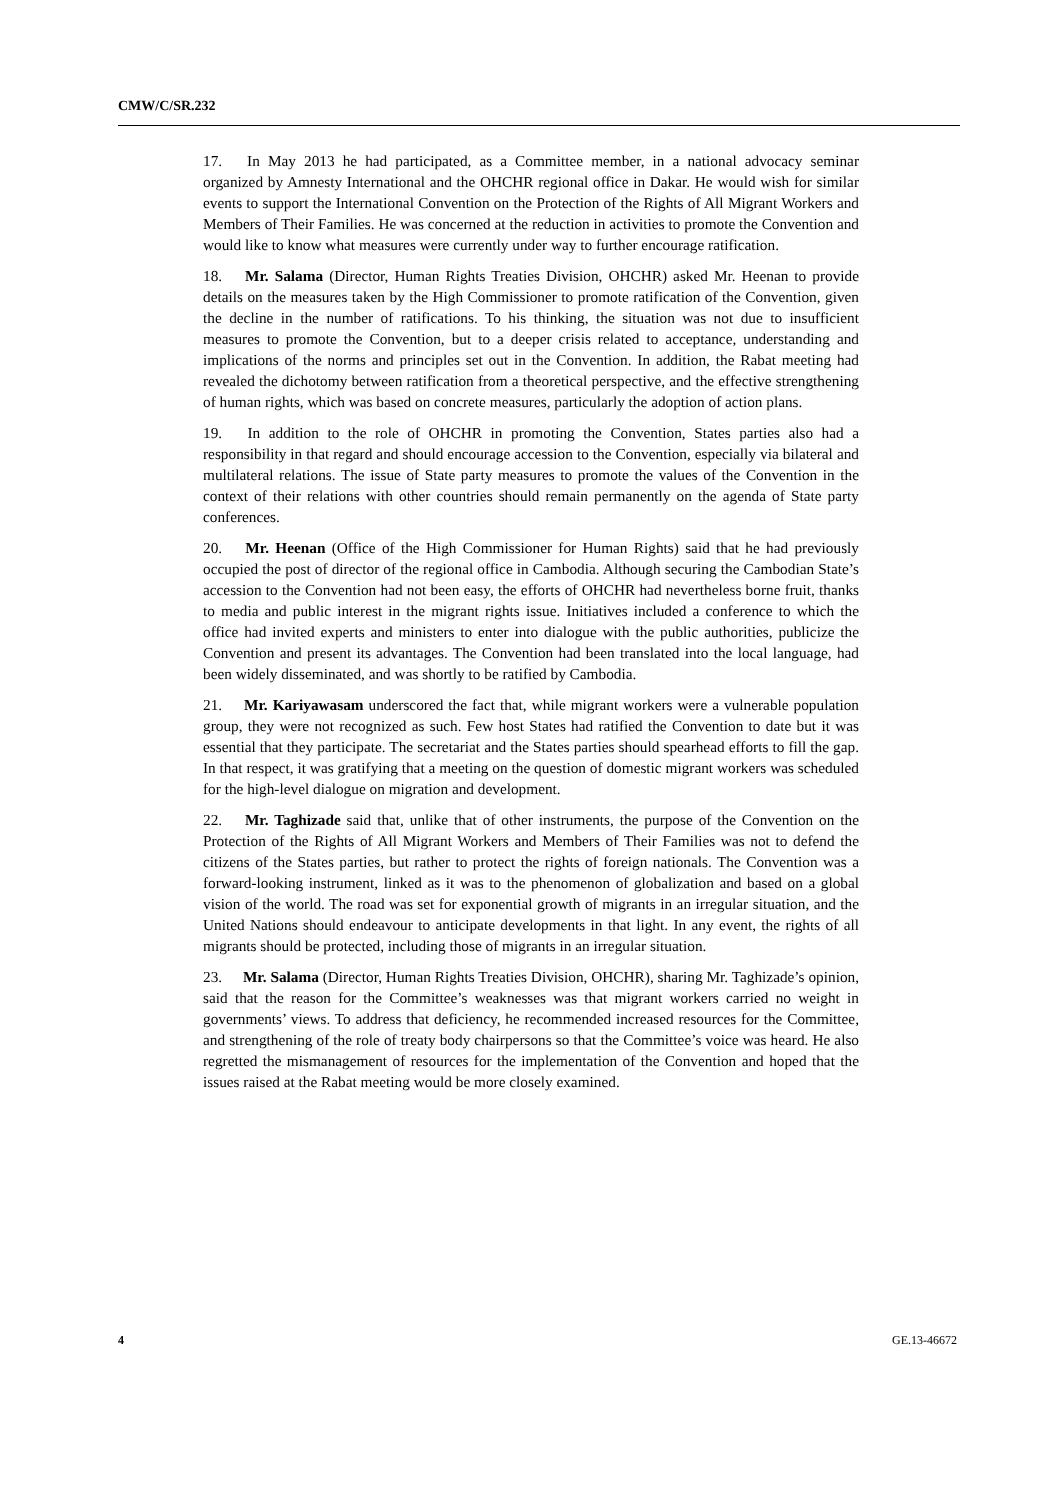CMW/C/SR.232
17. In May 2013 he had participated, as a Committee member, in a national advocacy seminar organized by Amnesty International and the OHCHR regional office in Dakar. He would wish for similar events to support the International Convention on the Protection of the Rights of All Migrant Workers and Members of Their Families. He was concerned at the reduction in activities to promote the Convention and would like to know what measures were currently under way to further encourage ratification.
18. Mr. Salama (Director, Human Rights Treaties Division, OHCHR) asked Mr. Heenan to provide details on the measures taken by the High Commissioner to promote ratification of the Convention, given the decline in the number of ratifications. To his thinking, the situation was not due to insufficient measures to promote the Convention, but to a deeper crisis related to acceptance, understanding and implications of the norms and principles set out in the Convention. In addition, the Rabat meeting had revealed the dichotomy between ratification from a theoretical perspective, and the effective strengthening of human rights, which was based on concrete measures, particularly the adoption of action plans.
19. In addition to the role of OHCHR in promoting the Convention, States parties also had a responsibility in that regard and should encourage accession to the Convention, especially via bilateral and multilateral relations. The issue of State party measures to promote the values of the Convention in the context of their relations with other countries should remain permanently on the agenda of State party conferences.
20. Mr. Heenan (Office of the High Commissioner for Human Rights) said that he had previously occupied the post of director of the regional office in Cambodia. Although securing the Cambodian State’s accession to the Convention had not been easy, the efforts of OHCHR had nevertheless borne fruit, thanks to media and public interest in the migrant rights issue. Initiatives included a conference to which the office had invited experts and ministers to enter into dialogue with the public authorities, publicize the Convention and present its advantages. The Convention had been translated into the local language, had been widely disseminated, and was shortly to be ratified by Cambodia.
21. Mr. Kariyawasam underscored the fact that, while migrant workers were a vulnerable population group, they were not recognized as such. Few host States had ratified the Convention to date but it was essential that they participate. The secretariat and the States parties should spearhead efforts to fill the gap. In that respect, it was gratifying that a meeting on the question of domestic migrant workers was scheduled for the high-level dialogue on migration and development.
22. Mr. Taghizade said that, unlike that of other instruments, the purpose of the Convention on the Protection of the Rights of All Migrant Workers and Members of Their Families was not to defend the citizens of the States parties, but rather to protect the rights of foreign nationals. The Convention was a forward-looking instrument, linked as it was to the phenomenon of globalization and based on a global vision of the world. The road was set for exponential growth of migrants in an irregular situation, and the United Nations should endeavour to anticipate developments in that light. In any event, the rights of all migrants should be protected, including those of migrants in an irregular situation.
23. Mr. Salama (Director, Human Rights Treaties Division, OHCHR), sharing Mr. Taghizade’s opinion, said that the reason for the Committee’s weaknesses was that migrant workers carried no weight in governments’ views. To address that deficiency, he recommended increased resources for the Committee, and strengthening of the role of treaty body chairpersons so that the Committee’s voice was heard. He also regretted the mismanagement of resources for the implementation of the Convention and hoped that the issues raised at the Rabat meeting would be more closely examined.
4 GE.13-46672